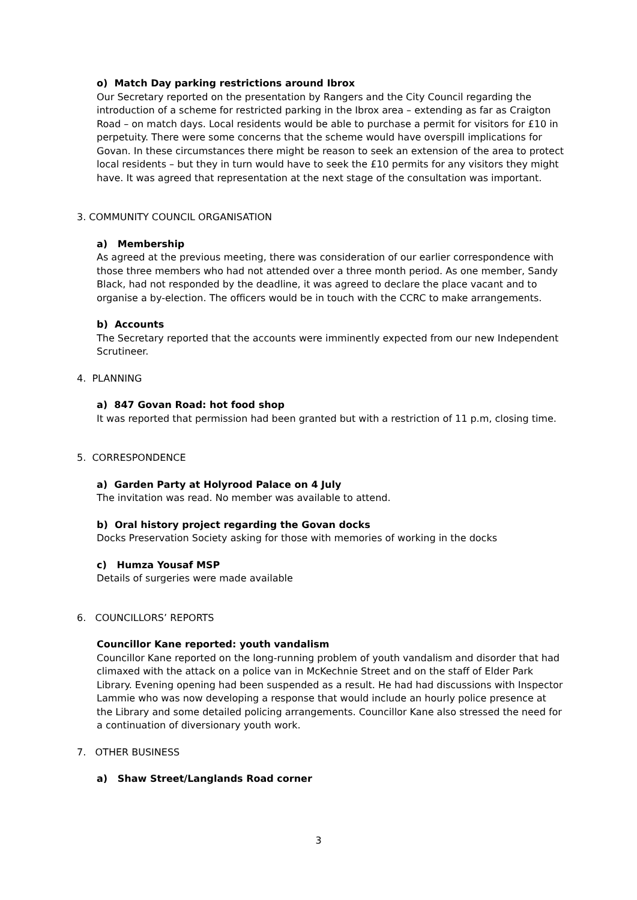o) Match Day parking restrictions around Ibrox
Our Secretary reported on the presentation by Rangers and the City Council regarding the introduction of a scheme for restricted parking in the Ibrox area – extending as far as Craigton Road – on match days. Local residents would be able to purchase a permit for visitors for £10 in perpetuity. There were some concerns that the scheme would have overspill implications for Govan. In these circumstances there might be reason to seek an extension of the area to protect local residents – but they in turn would have to seek the £10 permits for any visitors they might have. It was agreed that representation at the next stage of the consultation was important.
3. COMMUNITY COUNCIL ORGANISATION
a) Membership
As agreed at the previous meeting, there was consideration of our earlier correspondence with those three members who had not attended over a three month period. As one member, Sandy Black, had not responded by the deadline, it was agreed to declare the place vacant and to organise a by-election. The officers would be in touch with the CCRC to make arrangements.
b) Accounts
The Secretary reported that the accounts were imminently expected from our new Independent Scrutineer.
4. PLANNING
a) 847 Govan Road: hot food shop
It was reported that permission had been granted but with a restriction of 11 p.m, closing time.
5. CORRESPONDENCE
a) Garden Party at Holyrood Palace on 4 July
The invitation was read. No member was available to attend.
b) Oral history project regarding the Govan docks
Docks Preservation Society asking for those with memories of working in the docks
c) Humza Yousaf MSP
Details of surgeries were made available
6. COUNCILLORS’ REPORTS
Councillor Kane reported: youth vandalism
Councillor Kane reported on the long-running problem of youth vandalism and disorder that had climaxed with the attack on a police van in McKechnie Street and on the staff of Elder Park Library. Evening opening had been suspended as a result. He had had discussions with Inspector Lammie who was now developing a response that would include an hourly police presence at the Library and some detailed policing arrangements. Councillor Kane also stressed the need for a continuation of diversionary youth work.
7. OTHER BUSINESS
a) Shaw Street/Langlands Road corner
3